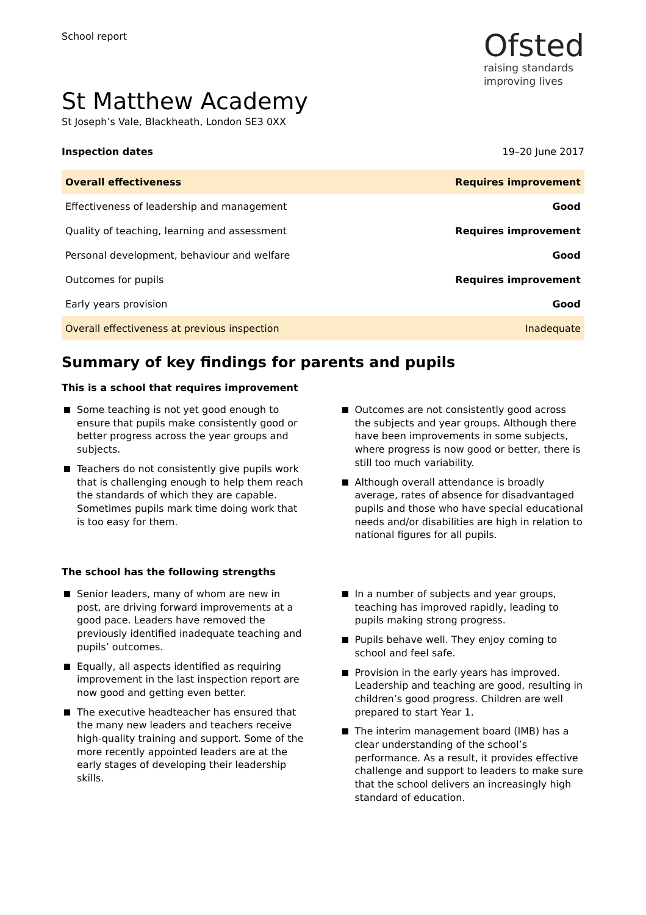School report
Ofsted
raising standards
improving lives
St Matthew Academy
St Joseph’s Vale, Blackheath, London SE3 0XX
Inspection dates 19–20 June 2017
| Overall effectiveness | Requires improvement |
| Effectiveness of leadership and management | Good |
| Quality of teaching, learning and assessment | Requires improvement |
| Personal development, behaviour and welfare | Good |
| Outcomes for pupils | Requires improvement |
| Early years provision | Good |
| Overall effectiveness at previous inspection | Inadequate |
Summary of key findings for parents and pupils
This is a school that requires improvement
Some teaching is not yet good enough to ensure that pupils make consistently good or better progress across the year groups and subjects.
Teachers do not consistently give pupils work that is challenging enough to help them reach the standards of which they are capable. Sometimes pupils mark time doing work that is too easy for them.
Outcomes are not consistently good across the subjects and year groups. Although there have been improvements in some subjects, where progress is now good or better, there is still too much variability.
Although overall attendance is broadly average, rates of absence for disadvantaged pupils and those who have special educational needs and/or disabilities are high in relation to national figures for all pupils.
The school has the following strengths
Senior leaders, many of whom are new in post, are driving forward improvements at a good pace. Leaders have removed the previously identified inadequate teaching and pupils’ outcomes.
Equally, all aspects identified as requiring improvement in the last inspection report are now good and getting even better.
The executive headteacher has ensured that the many new leaders and teachers receive high-quality training and support. Some of the more recently appointed leaders are at the early stages of developing their leadership skills.
In a number of subjects and year groups, teaching has improved rapidly, leading to pupils making strong progress.
Pupils behave well. They enjoy coming to school and feel safe.
Provision in the early years has improved. Leadership and teaching are good, resulting in children’s good progress. Children are well prepared to start Year 1.
The interim management board (IMB) has a clear understanding of the school’s performance. As a result, it provides effective challenge and support to leaders to make sure that the school delivers an increasingly high standard of education.